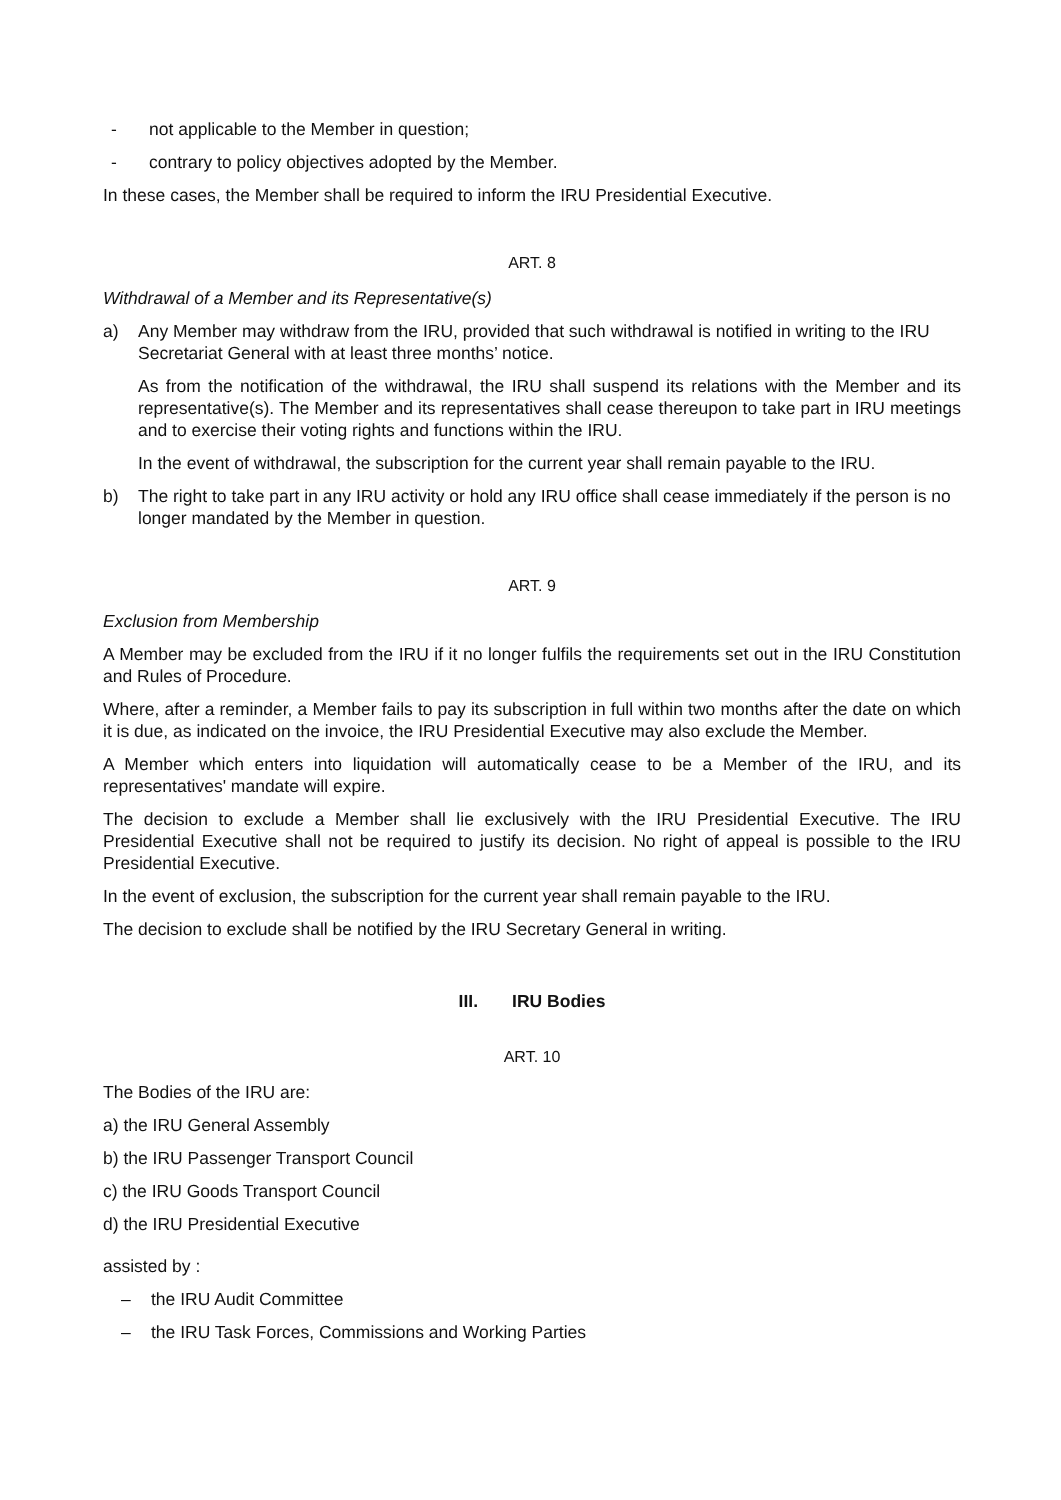- not applicable to the Member in question;
- contrary to policy objectives adopted by the Member.
In these cases, the Member shall be required to inform the IRU Presidential Executive.
ART. 8
Withdrawal of a Member and its Representative(s)
a) Any Member may withdraw from the IRU, provided that such withdrawal is notified in writing to the IRU Secretariat General with at least three months’ notice.
As from the notification of the withdrawal, the IRU shall suspend its relations with the Member and its representative(s). The Member and its representatives shall cease thereupon to take part in IRU meetings and to exercise their voting rights and functions within the IRU.
In the event of withdrawal, the subscription for the current year shall remain payable to the IRU.
b) The right to take part in any IRU activity or hold any IRU office shall cease immediately if the person is no longer mandated by the Member in question.
ART. 9
Exclusion from Membership
A Member may be excluded from the IRU if it no longer fulfils the requirements set out in the IRU Constitution and Rules of Procedure.
Where, after a reminder, a Member fails to pay its subscription in full within two months after the date on which it is due, as indicated on the invoice, the IRU Presidential Executive may also exclude the Member.
A Member which enters into liquidation will automatically cease to be a Member of the IRU, and its representatives' mandate will expire.
The decision to exclude a Member shall lie exclusively with the IRU Presidential Executive. The IRU Presidential Executive shall not be required to justify its decision. No right of appeal is possible to the IRU Presidential Executive.
In the event of exclusion, the subscription for the current year shall remain payable to the IRU.
The decision to exclude shall be notified by the IRU Secretary General in writing.
III. IRU Bodies
ART. 10
The Bodies of the IRU are:
a) the IRU General Assembly
b) the IRU Passenger Transport Council
c) the IRU Goods Transport Council
d) the IRU Presidential Executive
assisted by :
– the IRU Audit Committee
– the IRU Task Forces, Commissions and Working Parties